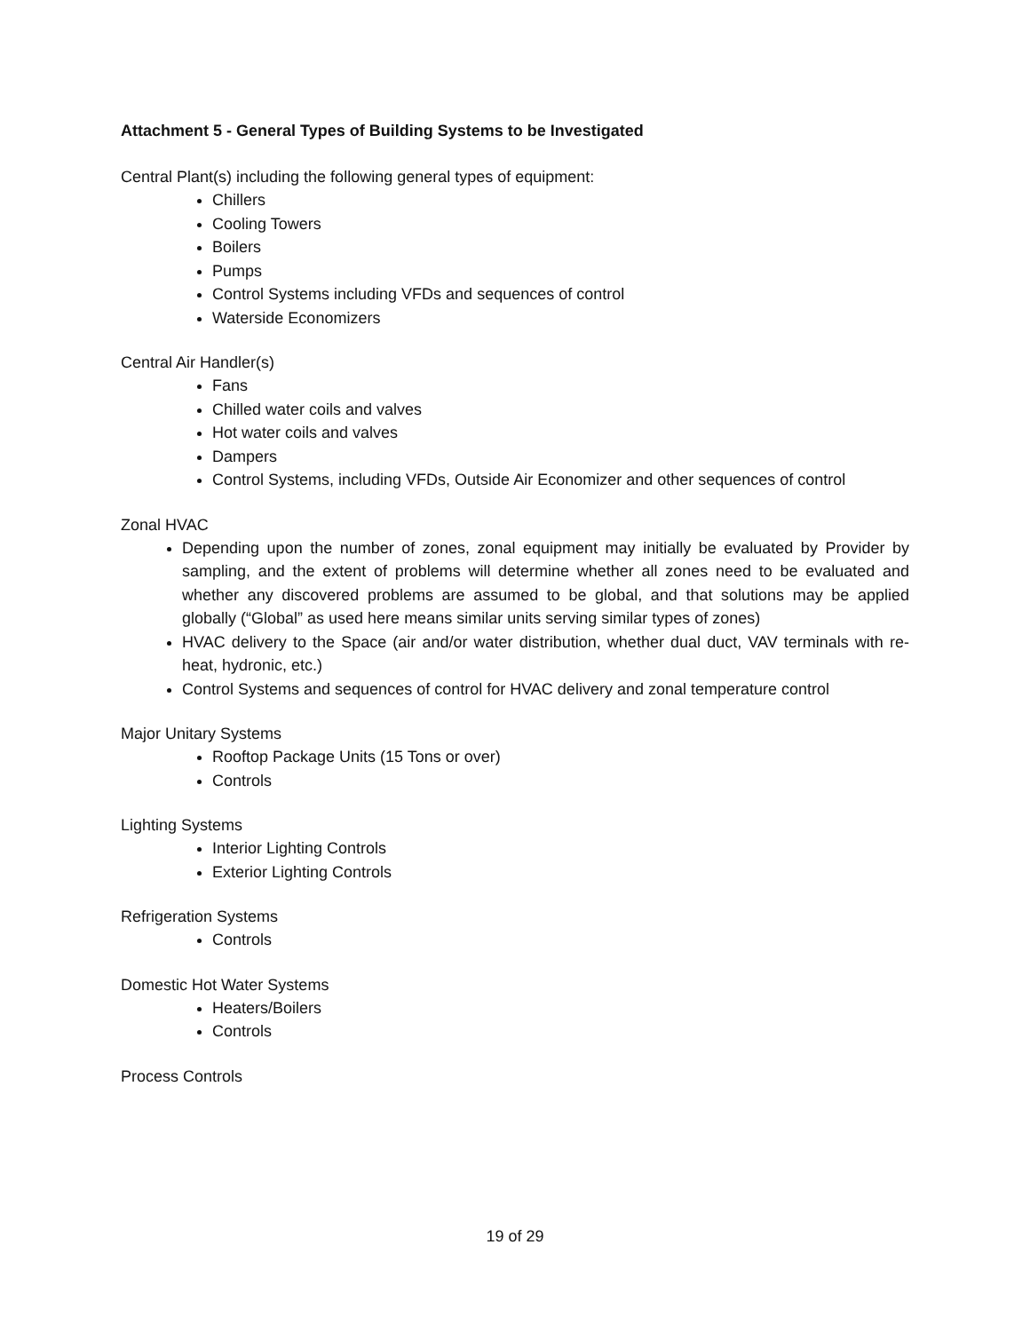Attachment 5 - General Types of Building Systems to be Investigated
Central Plant(s) including the following general types of equipment:
Chillers
Cooling Towers
Boilers
Pumps
Control Systems including VFDs and sequences of control
Waterside Economizers
Central Air Handler(s)
Fans
Chilled water coils and valves
Hot water coils and valves
Dampers
Control Systems, including VFDs, Outside Air Economizer and other sequences of control
Zonal HVAC
Depending upon the number of zones, zonal equipment may initially be evaluated by Provider by sampling, and the extent of problems will determine whether all zones need to be evaluated and whether any discovered problems are assumed to be global, and that solutions may be applied globally (“Global” as used here means similar units serving similar types of zones)
HVAC delivery to the Space (air and/or water distribution, whether dual duct, VAV terminals with re-heat, hydronic, etc.)
Control Systems and sequences of control for HVAC delivery and zonal temperature control
Major Unitary Systems
Rooftop Package Units (15 Tons or over)
Controls
Lighting Systems
Interior Lighting Controls
Exterior Lighting Controls
Refrigeration Systems
Controls
Domestic Hot Water Systems
Heaters/Boilers
Controls
Process Controls
19 of 29